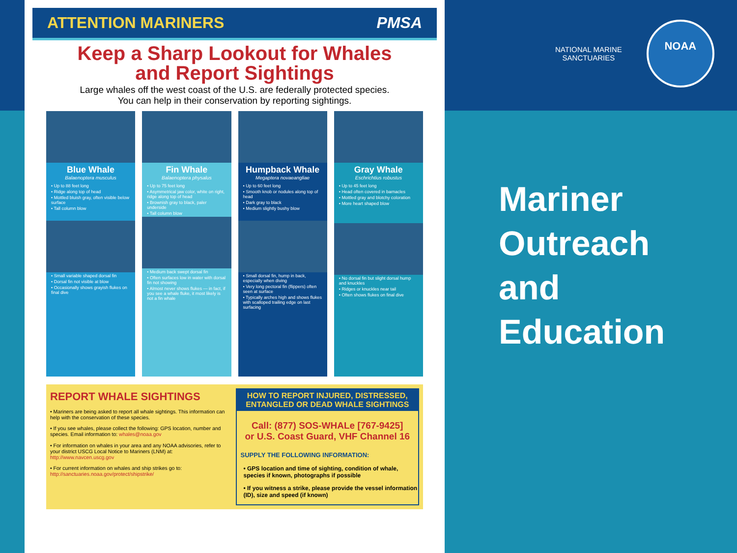ATTENTION MARINERS PMSA
Keep a Sharp Lookout for Whales
and Report Sightings
Large whales off the west coast of the U.S. are federally protected species.
You can help in their conservation by reporting sightings.
Blue Whale
Balaenoptera musculus
• Up to 88 feet long
• Ridge along top of head
• Mottled bluish gray, often visible below surface
• Tall column blow
• Small variable shaped dorsal fin
• Dorsal fin not visible at blow
• Occasionally shows grayish flukes on final dive
Fin Whale
Balaenoptera physalus
• Up to 75 feet long
• Asymmetrical jaw color, white on right, ridge along top of head
• Brownish gray to black, paler underside
• Tall column blow
• Medium back swept dorsal fin
• Often surfaces low in water with dorsal fin not showing
• Almost never shows flukes — in fact, if you see a whale fluke, it most likely is not a fin whale
Humpback Whale
Megaptera novaeangliae
• Up to 60 feet long
• Smooth knob or nodules along top of head
• Dark gray to black
• Medium slightly bushy blow
• Small dorsal fin, hump in back, especially when diving
• Very long pectoral fin (flippers) often seen at surface
• Typically arches high and shows flukes with scalloped trailing edge on last surfacing
Gray Whale
Eschrichtius robustus
• Up to 45 feet long
• Head often covered in barnacles
• Mottled gray and blotchy coloration
• More heart shaped blow
• No dorsal fin but slight dorsal hump and knuckles
• Ridges or knuckles near tail
• Often shows flukes on final dive
REPORT WHALE SIGHTINGS
• Mariners are being asked to report all whale sightings. This information can help with the conservation of these species.
• If you see whales, please collect the following: GPS location, number and species. Email information to: whales@noaa.gov
• For information on whales in your area and any NOAA advisories, refer to your district USCG Local Notice to Mariners (LNM) at: http://www.navcen.uscg.gov
• For current information on whales and ship strikes go to: http://sanctuaries.noaa.gov/protect/shipstrike/
HOW TO REPORT INJURED, DISTRESSED, ENTANGLED OR DEAD WHALE SIGHTINGS
Call: (877) SOS-WHALe [767-9425]
or U.S. Coast Guard, VHF Channel 16
SUPPLY THE FOLLOWING INFORMATION:
• GPS location and time of sighting, condition of whale, species if known, photographs if possible
• If you witness a strike, please provide the vessel information (ID), size and speed (if known)
NATIONAL MARINE
SANCTUARIES
NOAA
Mariner
Outreach
and
Education